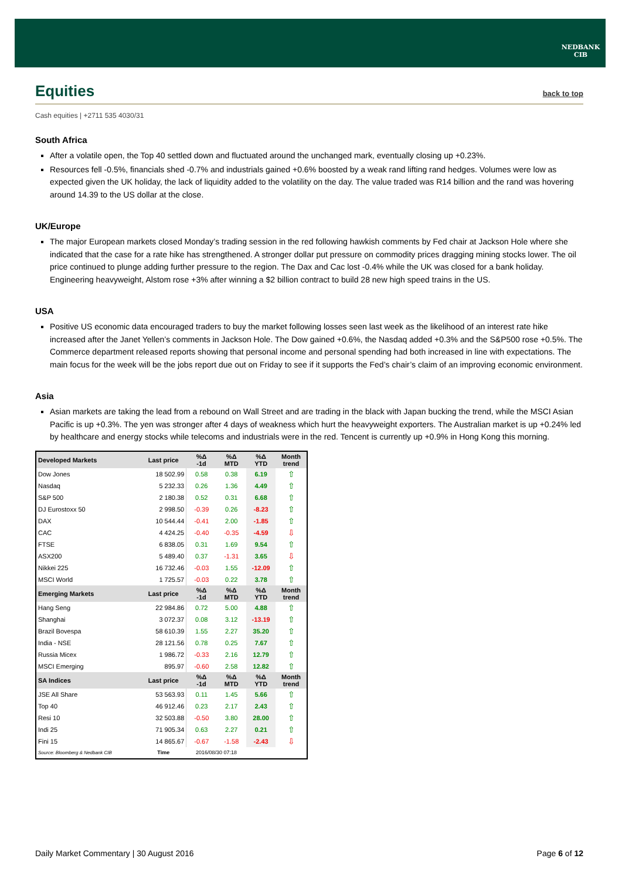NEDBANK
CIB
Equities back to top
Cash equities | +2711 535 4030/31
South Africa
After a volatile open, the Top 40 settled down and fluctuated around the unchanged mark, eventually closing up +0.23%.
Resources fell -0.5%, financials shed -0.7% and industrials gained +0.6% boosted by a weak rand lifting rand hedges. Volumes were low as expected given the UK holiday, the lack of liquidity added to the volatility on the day. The value traded was R14 billion and the rand was hovering around 14.39 to the US dollar at the close.
UK/Europe
The major European markets closed Monday’s trading session in the red following hawkish comments by Fed chair at Jackson Hole where she indicated that the case for a rate hike has strengthened. A stronger dollar put pressure on commodity prices dragging mining stocks lower. The oil price continued to plunge adding further pressure to the region. The Dax and Cac lost -0.4% while the UK was closed for a bank holiday. Engineering heavyweight, Alstom rose +3% after winning a $2 billion contract to build 28 new high speed trains in the US.
USA
Positive US economic data encouraged traders to buy the market following losses seen last week as the likelihood of an interest rate hike increased after the Janet Yellen’s comments in Jackson Hole. The Dow gained +0.6%, the Nasdaq added +0.3% and the S&P500 rose +0.5%. The Commerce department released reports showing that personal income and personal spending had both increased in line with expectations. The main focus for the week will be the jobs report due out on Friday to see if it supports the Fed’s chair’s claim of an improving economic environment.
Asia
Asian markets are taking the lead from a rebound on Wall Street and are trading in the black with Japan bucking the trend, while the MSCI Asian Pacific is up +0.3%. The yen was stronger after 4 days of weakness which hurt the heavyweight exporters. The Australian market is up +0.24% led by healthcare and energy stocks while telecoms and industrials were in the red. Tencent is currently up +0.9% in Hong Kong this morning.
| Developed Markets | Last price | %Δ -1d | %Δ MTD | %Δ YTD | Month trend |
| --- | --- | --- | --- | --- | --- |
| Dow Jones | 18 502.99 | 0.58 | 0.38 | 6.19 | ⇧ |
| Nasdaq | 5 232.33 | 0.26 | 1.36 | 4.49 | ⇧ |
| S&P 500 | 2 180.38 | 0.52 | 0.31 | 6.68 | ⇧ |
| DJ Eurostoxx 50 | 2 998.50 | -0.39 | 0.26 | -8.23 | ⇧ |
| DAX | 10 544.44 | -0.41 | 2.00 | -1.85 | ⇧ |
| CAC | 4 424.25 | -0.40 | -0.35 | -4.59 | ⇩ |
| FTSE | 6 838.05 | 0.31 | 1.69 | 9.54 | ⇧ |
| ASX200 | 5 489.40 | 0.37 | -1.31 | 3.65 | ⇩ |
| Nikkei 225 | 16 732.46 | -0.03 | 1.55 | -12.09 | ⇧ |
| MSCI World | 1 725.57 | -0.03 | 0.22 | 3.78 | ⇧ |
| Emerging Markets | Last price | %Δ -1d | %Δ MTD | %Δ YTD | Month trend |
| Hang Seng | 22 984.86 | 0.72 | 5.00 | 4.88 | ⇧ |
| Shanghai | 3 072.37 | 0.08 | 3.12 | -13.19 | ⇧ |
| Brazil Bovespa | 58 610.39 | 1.55 | 2.27 | 35.20 | ⇧ |
| India - NSE | 28 121.56 | 0.78 | 0.25 | 7.67 | ⇧ |
| Russia Micex | 1 986.72 | -0.33 | 2.16 | 12.79 | ⇧ |
| MSCI Emerging | 895.97 | -0.60 | 2.58 | 12.82 | ⇧ |
| SA Indices | Last price | %Δ -1d | %Δ MTD | %Δ YTD | Month trend |
| JSE All Share | 53 563.93 | 0.11 | 1.45 | 5.66 | ⇧ |
| Top 40 | 46 912.46 | 0.23 | 2.17 | 2.43 | ⇧ |
| Resi 10 | 32 503.88 | -0.50 | 3.80 | 28.00 | ⇧ |
| Indi 25 | 71 905.34 | 0.63 | 2.27 | 0.21 | ⇧ |
| Fini 15 | 14 865.67 | -0.67 | -1.58 | -2.43 | ⇩ |
| Source: Bloomberg & Nedbank CIB | Time | 2016/08/30 07:18 | | | |
Daily Market Commentary | 30 August 2016 Page 6 of 12